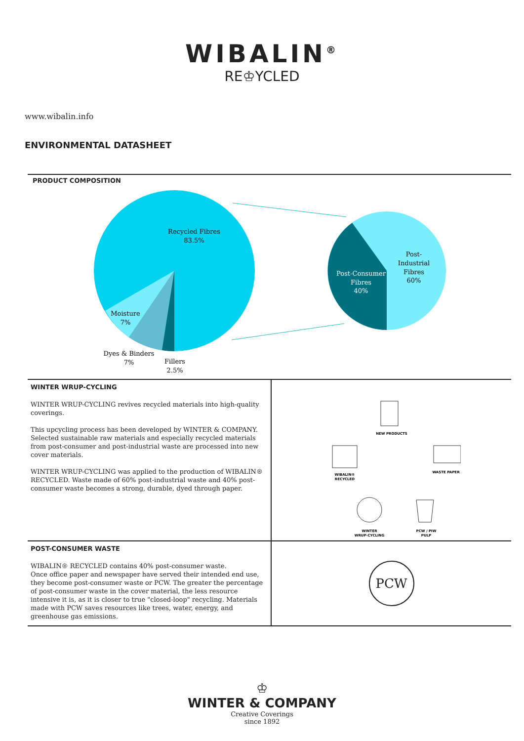WIBALIN<sup>®</sup>
RE♔YCLED
www.wibalin.info
ENVIRONMENTAL DATASHEET
PRODUCT COMPOSITION
Recycled Fibres
83.5%
Moisture
7%
Dyes & Binders
7%
Fillers
2.5%
Post-Consumer
Fibres
40%
Post-
Industrial
Fibres
60%
WINTER WRUP-CYCLING
WINTER WRUP-CYCLING revives recycled materials into high-quality coverings.
This upcycling process has been developed by WINTER & COMPANY. Selected sustainable raw materials and especially recycled materials from post-consumer and post-industrial waste are processed into new cover materials.
WINTER WRUP-CYCLING was applied to the production of WIBALIN® RECYCLED. Waste made of 60% post-industrial waste and 40% post-consumer waste becomes a strong, durable, dyed through paper.
NEW PRODUCTS
WASTE PAPER
PCW / PIW
PULP
WINTER
WRUP-CYCLING
WIBALIN®
RECYCLED
POST-CONSUMER WASTE
WIBALIN® RECYCLED contains 40% post-consumer waste.
Once office paper and newspaper have served their intended end use, they become post-consumer waste or PCW. The greater the percentage of post-consumer waste in the cover material, the less resource intensive it is, as it is closer to true "closed-loop" recycling. Materials made with PCW saves resources like trees, water, energy, and greenhouse gas emissions.
PCW
♔
WINTER & COMPANY
Creative Coverings
since 1892